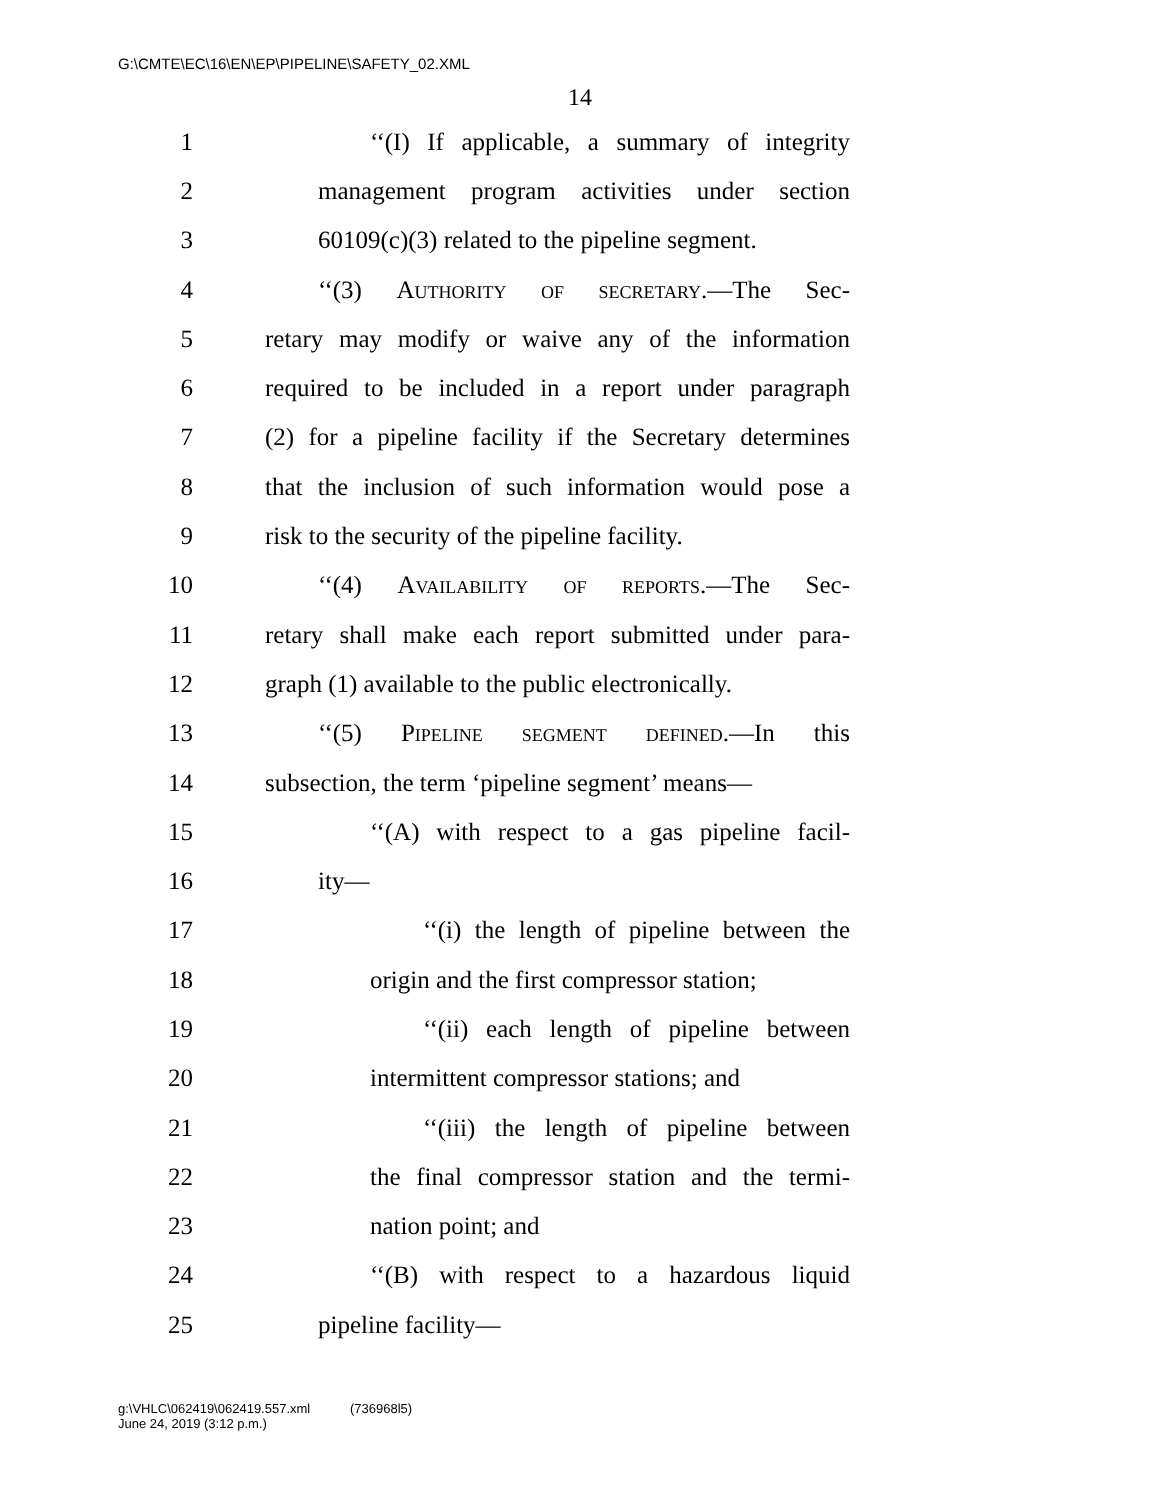G:\CMTE\EC\16\EN\EP\PIPELINE\SAFETY_02.XML
14
1 ‘‘(I) If applicable, a summary of integrity
2 management program activities under section
3 60109(c)(3) related to the pipeline segment.
4 ‘‘(3) Authority of secretary.—The Sec-
5 retary may modify or waive any of the information
6 required to be included in a report under paragraph
7 (2) for a pipeline facility if the Secretary determines
8 that the inclusion of such information would pose a
9 risk to the security of the pipeline facility.
10 ‘‘(4) Availability of reports.—The Sec-
11 retary shall make each report submitted under para-
12 graph (1) available to the public electronically.
13 ‘‘(5) Pipeline segment defined.—In this
14 subsection, the term ‘pipeline segment’ means—
15 ‘‘(A) with respect to a gas pipeline facil-
16 ity—
17 ‘‘(i) the length of pipeline between the
18 origin and the first compressor station;
19 ‘‘(ii) each length of pipeline between
20 intermittent compressor stations; and
21 ‘‘(iii) the length of pipeline between
22 the final compressor station and the termi-
23 nation point; and
24 ‘‘(B) with respect to a hazardous liquid
25 pipeline facility—
g:\VHLC\062419\062419.557.xml (736968l5)
June 24, 2019 (3:12 p.m.)